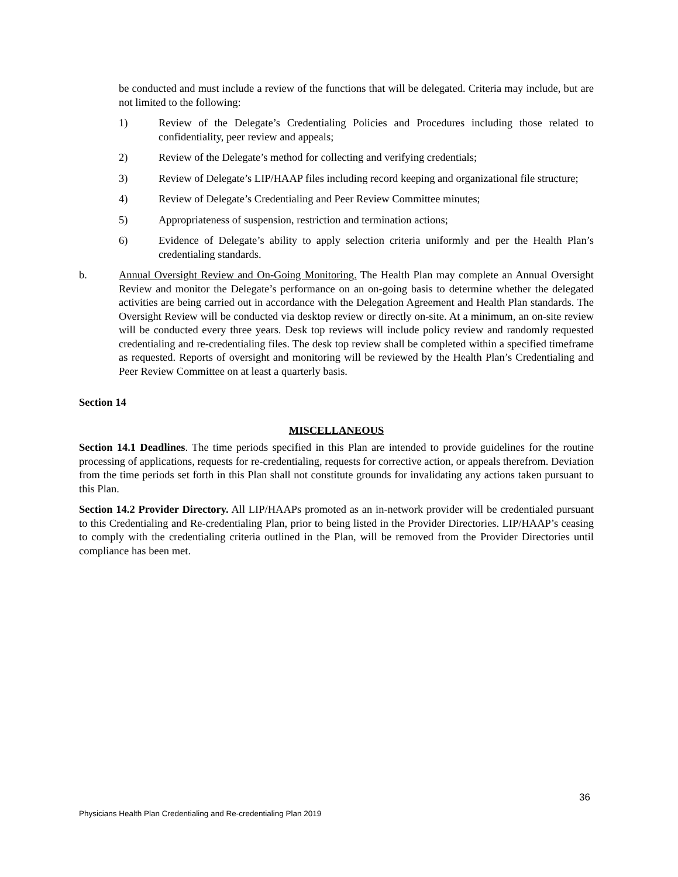be conducted and must include a review of the functions that will be delegated. Criteria may include, but are not limited to the following:
1) Review of the Delegate’s Credentialing Policies and Procedures including those related to confidentiality, peer review and appeals;
2) Review of the Delegate’s method for collecting and verifying credentials;
3) Review of Delegate’s LIP/HAAP files including record keeping and organizational file structure;
4) Review of Delegate’s Credentialing and Peer Review Committee minutes;
5) Appropriateness of suspension, restriction and termination actions;
6) Evidence of Delegate’s ability to apply selection criteria uniformly and per the Health Plan’s credentialing standards.
b. Annual Oversight Review and On-Going Monitoring. The Health Plan may complete an Annual Oversight Review and monitor the Delegate’s performance on an on-going basis to determine whether the delegated activities are being carried out in accordance with the Delegation Agreement and Health Plan standards. The Oversight Review will be conducted via desktop review or directly on-site. At a minimum, an on-site review will be conducted every three years. Desk top reviews will include policy review and randomly requested credentialing and re-credentialing files. The desk top review shall be completed within a specified timeframe as requested. Reports of oversight and monitoring will be reviewed by the Health Plan’s Credentialing and Peer Review Committee on at least a quarterly basis.
Section 14
MISCELLANEOUS
Section 14.1 Deadlines. The time periods specified in this Plan are intended to provide guidelines for the routine processing of applications, requests for re-credentialing, requests for corrective action, or appeals therefrom. Deviation from the time periods set forth in this Plan shall not constitute grounds for invalidating any actions taken pursuant to this Plan.
Section 14.2 Provider Directory. All LIP/HAAPs promoted as an in-network provider will be credentialed pursuant to this Credentialing and Re-credentialing Plan, prior to being listed in the Provider Directories. LIP/HAAP’s ceasing to comply with the credentialing criteria outlined in the Plan, will be removed from the Provider Directories until compliance has been met.
36
Physicians Health Plan Credentialing and Re-credentialing Plan 2019